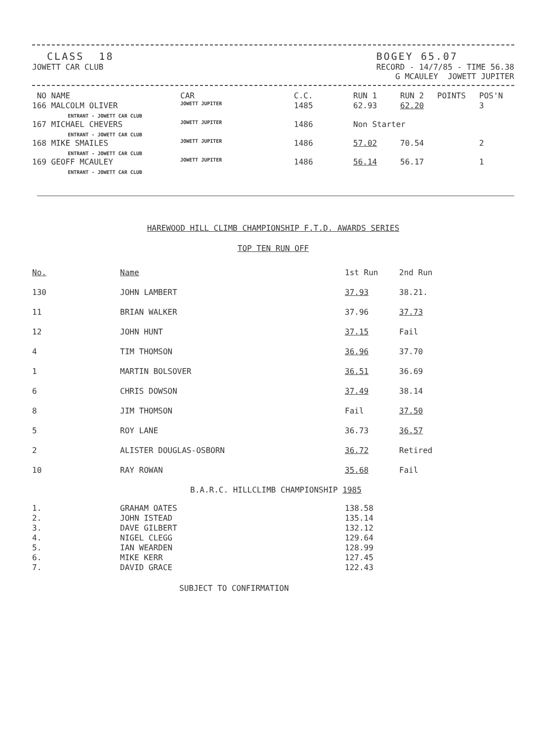CLASS 18
JOWETT CAR CLUB
BOGEY 65.07
RECORD - 14/7/85 - TIME 56.38
G MCAULEY JOWETT JUPITER
| NO NAME | CAR | C.C. | RUN 1 | RUN 2 | POINTS | POS'N |
| --- | --- | --- | --- | --- | --- | --- |
| 166 MALCOLM OLIVER ENTRANT - JOWETT CAR CLUB | JOWETT JUPITER | 1485 | 62.93 | 62.20 | | 3 |
| 167 MICHAEL CHEVERS ENTRANT - JOWETT CAR CLUB | JOWETT JUPITER | 1486 | Non Starter | | | |
| 168 MIKE SMAILES ENTRANT - JOWETT CAR CLUB | JOWETT JUPITER | 1486 | 57.02 | 70.54 | | 2 |
| 169 GEOFF MCAULEY ENTRANT - JOWETT CAR CLUB | JOWETT JUPITER | 1486 | 56.14 | 56.17 | | 1 |
HAREWOOD HILL CLIMB CHAMPIONSHIP F.T.D. AWARDS SERIES
TOP TEN RUN OFF
| No. | Name | 1st Run | 2nd Run |
| --- | --- | --- | --- |
| 130 | JOHN LAMBERT | 37.93 | 38.21. |
| 11 | BRIAN WALKER | 37.96 | 37.73 |
| 12 | JOHN HUNT | 37.15 | Fail |
| 4 | TIM THOMSON | 36.96 | 37.70 |
| 1 | MARTIN BOLSOVER | 36.51 | 36.69 |
| 6 | CHRIS DOWSON | 37.49 | 38.14 |
| 8 | JIM THOMSON | Fail | 37.50 |
| 5 | ROY LANE | 36.73 | 36.57 |
| 2 | ALISTER DOUGLAS-OSBORN | 36.72 | Retired |
| 10 | RAY ROWAN | 35.68 | Fail |
B.A.R.C. HILLCLIMB CHAMPIONSHIP 1985
| 1. | GRAHAM OATES | 138.58 |
| 2. | JOHN ISTEAD | 135.14 |
| 3. | DAVE GILBERT | 132.12 |
| 4. | NIGEL CLEGG | 129.64 |
| 5. | IAN WEARDEN | 128.99 |
| 6. | MIKE KERR | 127.45 |
| 7. | DAVID GRACE | 122.43 |
SUBJECT TO CONFIRMATION